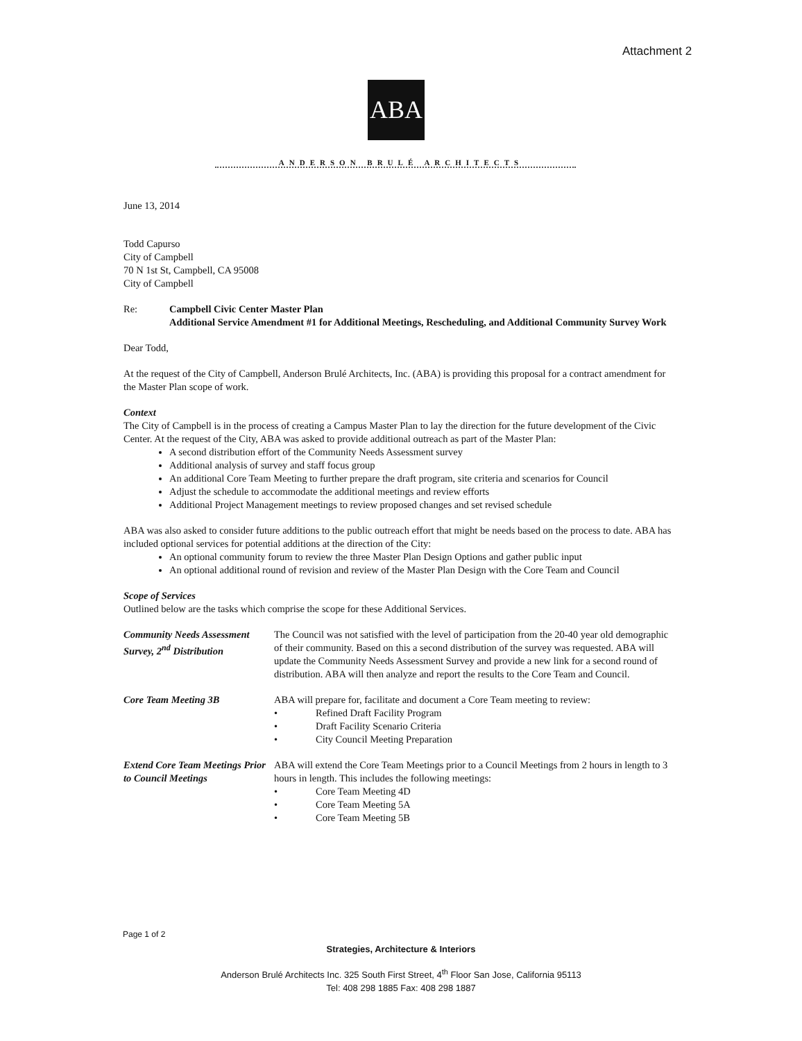Attachment 2
ABA
ANDERSON BRULÉ ARCHITECTS
June 13, 2014
Todd Capurso
City of Campbell
70 N 1st St, Campbell, CA 95008
City of Campbell
Re: Campbell Civic Center Master Plan
Additional Service Amendment #1 for Additional Meetings, Rescheduling, and Additional Community Survey Work
Dear Todd,
At the request of the City of Campbell, Anderson Brulé Architects, Inc. (ABA) is providing this proposal for a contract amendment for the Master Plan scope of work.
Context
The City of Campbell is in the process of creating a Campus Master Plan to lay the direction for the future development of the Civic Center. At the request of the City, ABA was asked to provide additional outreach as part of the Master Plan:
A second distribution effort of the Community Needs Assessment survey
Additional analysis of survey and staff focus group
An additional Core Team Meeting to further prepare the draft program, site criteria and scenarios for Council
Adjust the schedule to accommodate the additional meetings and review efforts
Additional Project Management meetings to review proposed changes and set revised schedule
ABA was also asked to consider future additions to the public outreach effort that might be needs based on the process to date. ABA has included optional services for potential additions at the direction of the City:
An optional community forum to review the three Master Plan Design Options and gather public input
An optional additional round of revision and review of the Master Plan Design with the Core Team and Council
Scope of Services
Outlined below are the tasks which comprise the scope for these Additional Services.
| Community Needs Assessment Survey, 2<sup>nd</sup> Distribution | The Council was not satisfied with the level of participation from the 20-40 year old demographic of their community. Based on this a second distribution of the survey was requested. ABA will update the Community Needs Assessment Survey and provide a new link for a second round of distribution. ABA will then analyze and report the results to the Core Team and Council. |
| Core Team Meeting 3B | ABA will prepare for, facilitate and document a Core Team meeting to review: • Refined Draft Facility Program • Draft Facility Scenario Criteria • City Council Meeting Preparation |
| Extend Core Team Meetings Prior to Council Meetings | ABA will extend the Core Team Meetings prior to a Council Meetings from 2 hours in length to 3 hours in length. This includes the following meetings: • Core Team Meeting 4D • Core Team Meeting 5A • Core Team Meeting 5B |
Page 1 of 2
Strategies, Architecture & Interiors
Anderson Brulé Architects Inc. 325 South First Street, 4<sup>th</sup> Floor San Jose, California 95113
Tel: 408 298 1885 Fax: 408 298 1887